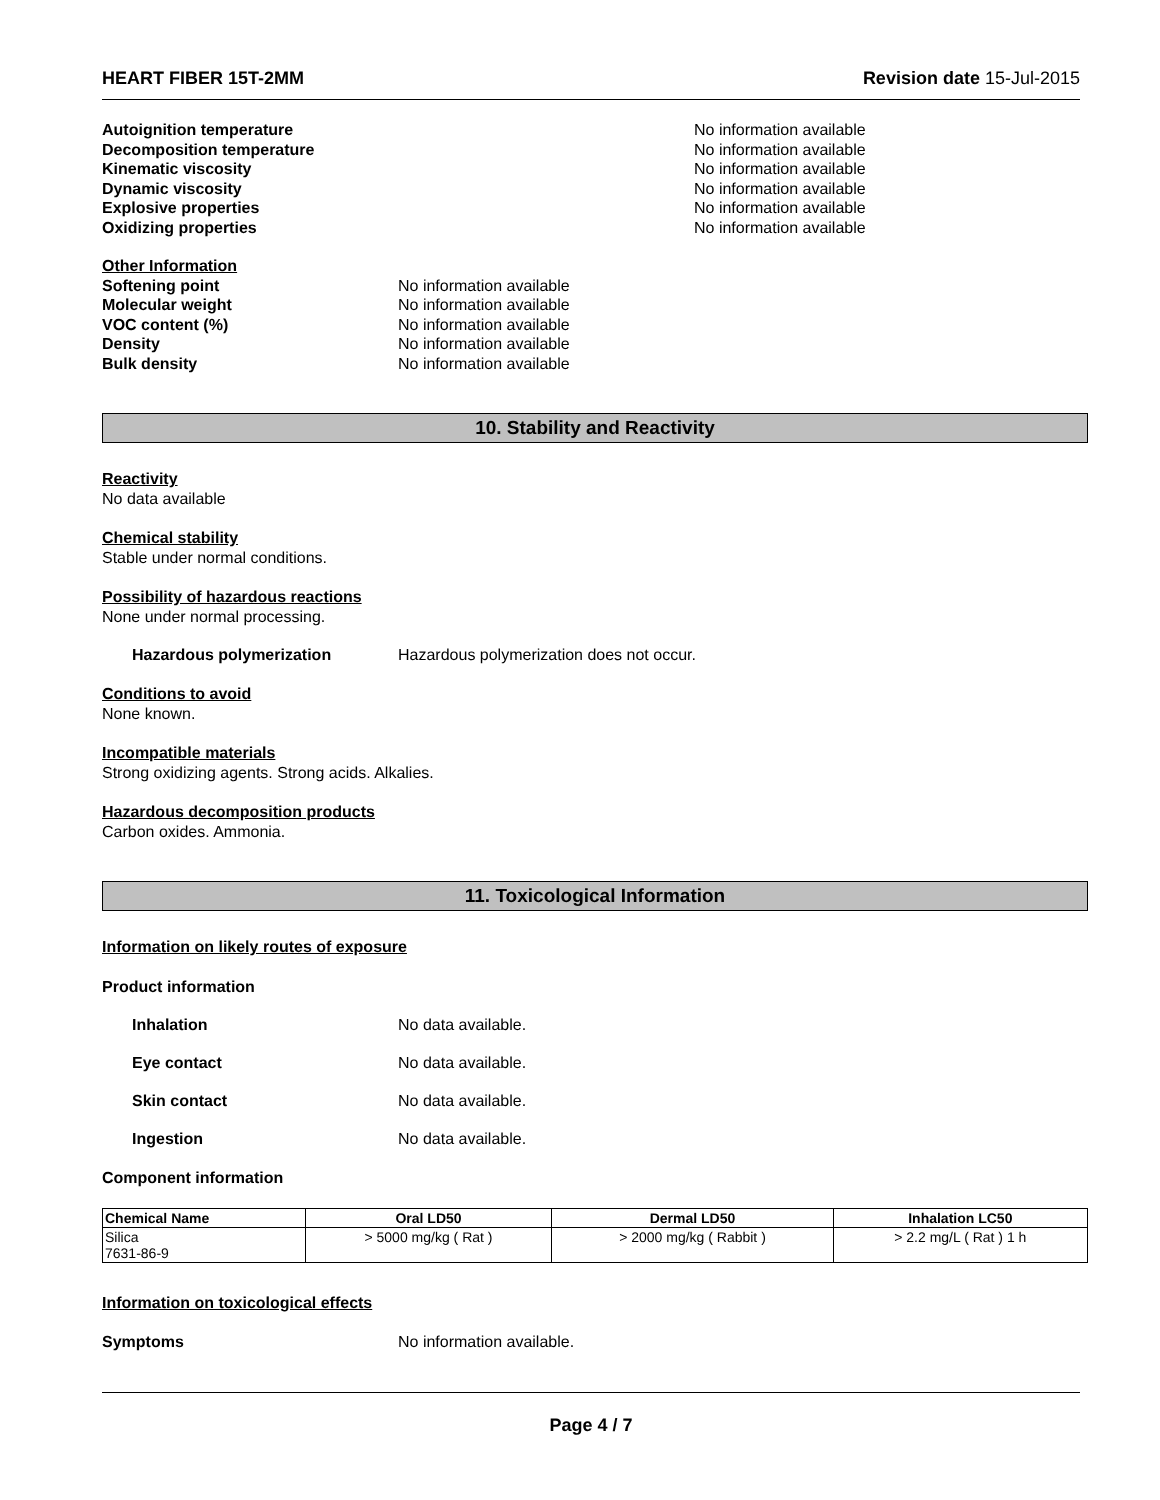HEART FIBER 15T-2MM Revision date 15-Jul-2015
Autoignition temperature No information available
Decomposition temperature No information available
Kinematic viscosity No information available
Dynamic viscosity No information available
Explosive properties No information available
Oxidizing properties No information available
Other Information
Softening point No information available
Molecular weight No information available
VOC content (%) No information available
Density No information available
Bulk density No information available
10. Stability and Reactivity
Reactivity
No data available
Chemical stability
Stable under normal conditions.
Possibility of hazardous reactions
None under normal processing.
Hazardous polymerization Hazardous polymerization does not occur.
Conditions to avoid
None known.
Incompatible materials
Strong oxidizing agents. Strong acids. Alkalies.
Hazardous decomposition products
Carbon oxides. Ammonia.
11. Toxicological Information
Information on likely routes of exposure
Product information
Inhalation No data available.
Eye contact No data available.
Skin contact No data available.
Ingestion No data available.
Component information
| Chemical Name | Oral LD50 | Dermal LD50 | Inhalation LC50 |
| --- | --- | --- | --- |
| Silica 7631-86-9 | > 5000 mg/kg ( Rat ) | > 2000 mg/kg ( Rabbit ) | > 2.2 mg/L ( Rat ) 1 h |
Information on toxicological effects
Symptoms No information available.
Page 4 / 7